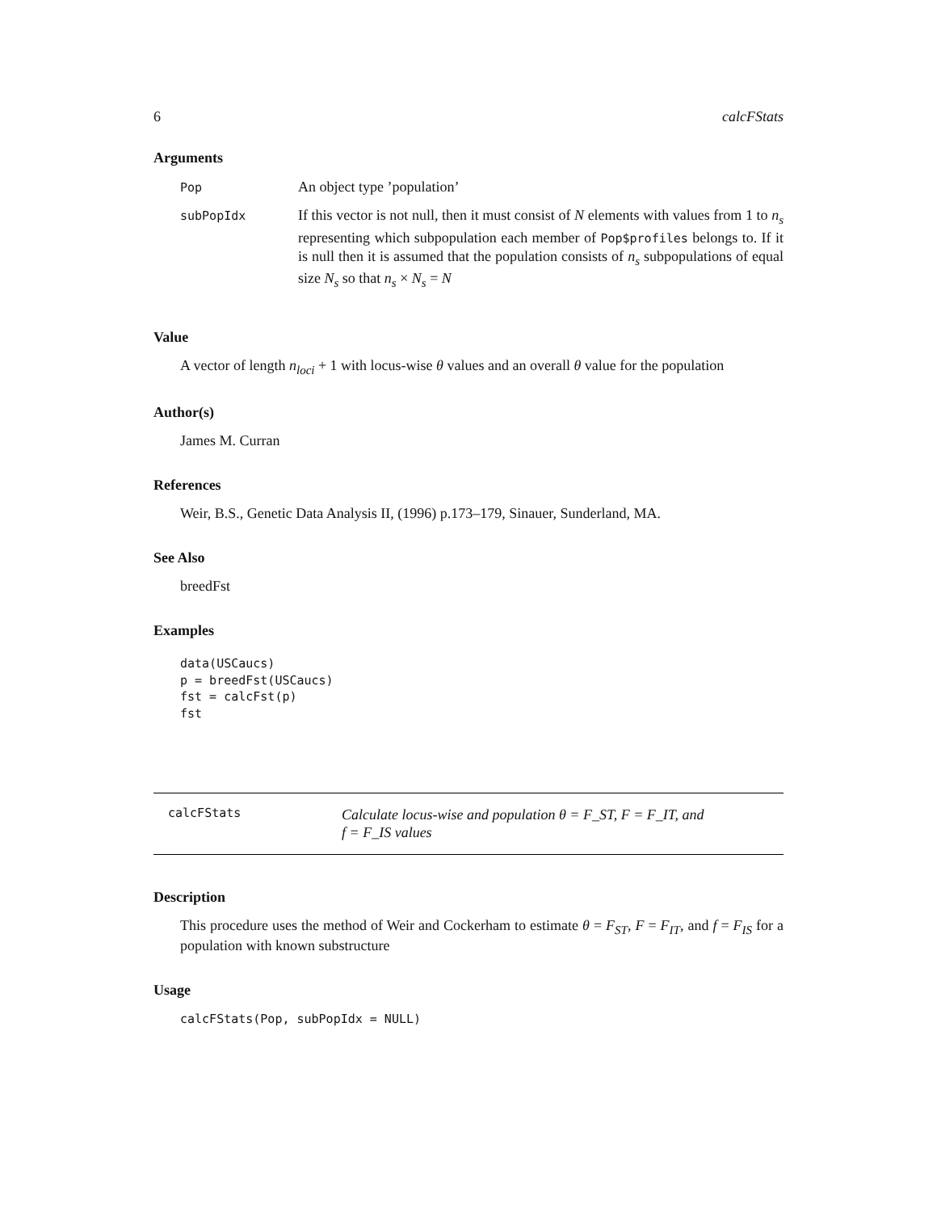6 calcFStats
Arguments
| Pop | An object type ’population’ |
| subPopIdx | If this vector is not null, then it must consist of N elements with values from 1 to n<sub>s</sub> representing which subpopulation each member of Pop$profiles belongs to. If it is null then it is assumed that the population consists of n<sub>s</sub> subpopulations of equal size N<sub>s</sub> so that n<sub>s</sub> × N<sub>s</sub> = N |
Value
A vector of length n<sub>loci</sub> + 1 with locus-wise θ values and an overall θ value for the population
Author(s)
James M. Curran
References
Weir, B.S., Genetic Data Analysis II, (1996) p.173–179, Sinauer, Sunderland, MA.
See Also
breedFst
Examples
data(USCaucs)
p = breedFst(USCaucs)
fst = calcFst(p)
fst
calcFStats Calculate locus-wise and population θ = F_ST, F = F_IT, and
f = F_IS values
Description
This procedure uses the method of Weir and Cockerham to estimate θ = F<sub>ST</sub>, F = F<sub>IT</sub>, and f = F<sub>IS</sub> for a population with known substructure
Usage
calcFStats(Pop, subPopIdx = NULL)